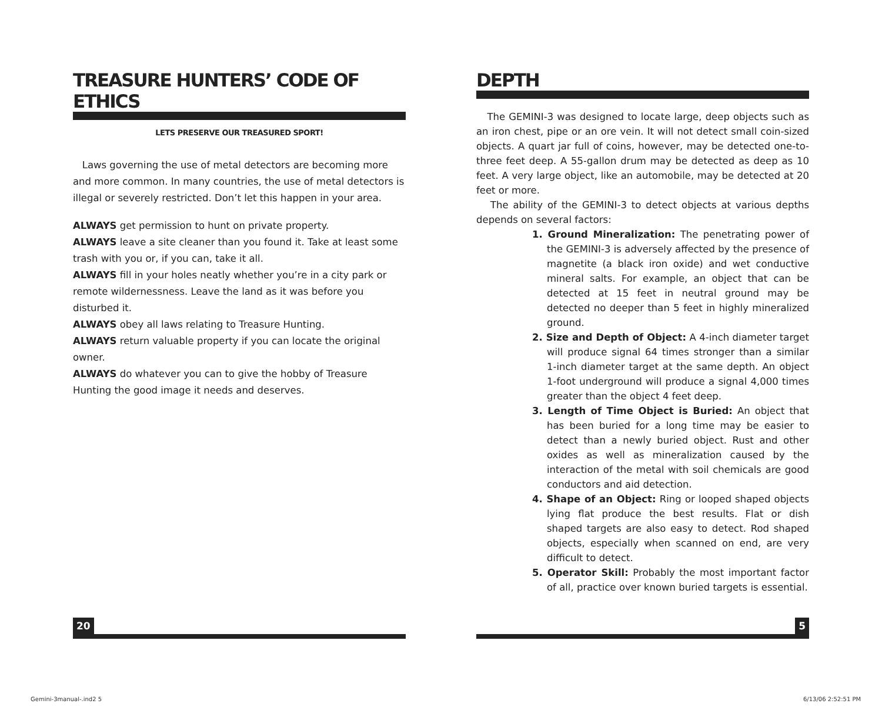TREASURE HUNTERS’ CODE OF ETHICS
LETS PRESERVE OUR TREASURED SPORT!
Laws governing the use of metal detectors are becoming more and more common. In many countries, the use of metal detectors is illegal or severely restricted. Don’t let this happen in your area.
ALWAYS get permission to hunt on private property.
ALWAYS leave a site cleaner than you found it. Take at least some trash with you or, if you can, take it all.
ALWAYS fill in your holes neatly whether you’re in a city park or remote wildernessness. Leave the land as it was before you disturbed it.
ALWAYS obey all laws relating to Treasure Hunting.
ALWAYS return valuable property if you can locate the original owner.
ALWAYS do whatever you can to give the hobby of Treasure Hunting the good image it needs and deserves.
DEPTH
The GEMINI-3 was designed to locate large, deep objects such as an iron chest, pipe or an ore vein. It will not detect small coin-sized objects. A quart jar full of coins, however, may be detected one-to-three feet deep. A 55-gallon drum may be detected as deep as 10 feet. A very large object, like an automobile, may be detected at 20 feet or more.
The ability of the GEMINI-3 to detect objects at various depths depends on several factors:
1. Ground Mineralization: The penetrating power of the GEMINI-3 is adversely affected by the presence of magnetite (a black iron oxide) and wet conductive mineral salts. For example, an object that can be detected at 15 feet in neutral ground may be detected no deeper than 5 feet in highly mineralized ground.
2. Size and Depth of Object: A 4-inch diameter target will produce signal 64 times stronger than a similar 1-inch diameter target at the same depth. An object 1-foot underground will produce a signal 4,000 times greater than the object 4 feet deep.
3. Length of Time Object is Buried: An object that has been buried for a long time may be easier to detect than a newly buried object. Rust and other oxides as well as mineralization caused by the interaction of the metal with soil chemicals are good conductors and aid detection.
4. Shape of an Object: Ring or looped shaped objects lying flat produce the best results. Flat or dish shaped targets are also easy to detect. Rod shaped objects, especially when scanned on end, are very difficult to detect.
5. Operator Skill: Probably the most important factor of all, practice over known buried targets is essential.
20 5
Gemini-3manual-.ind2 5 6/13/06 2:52:51 PM